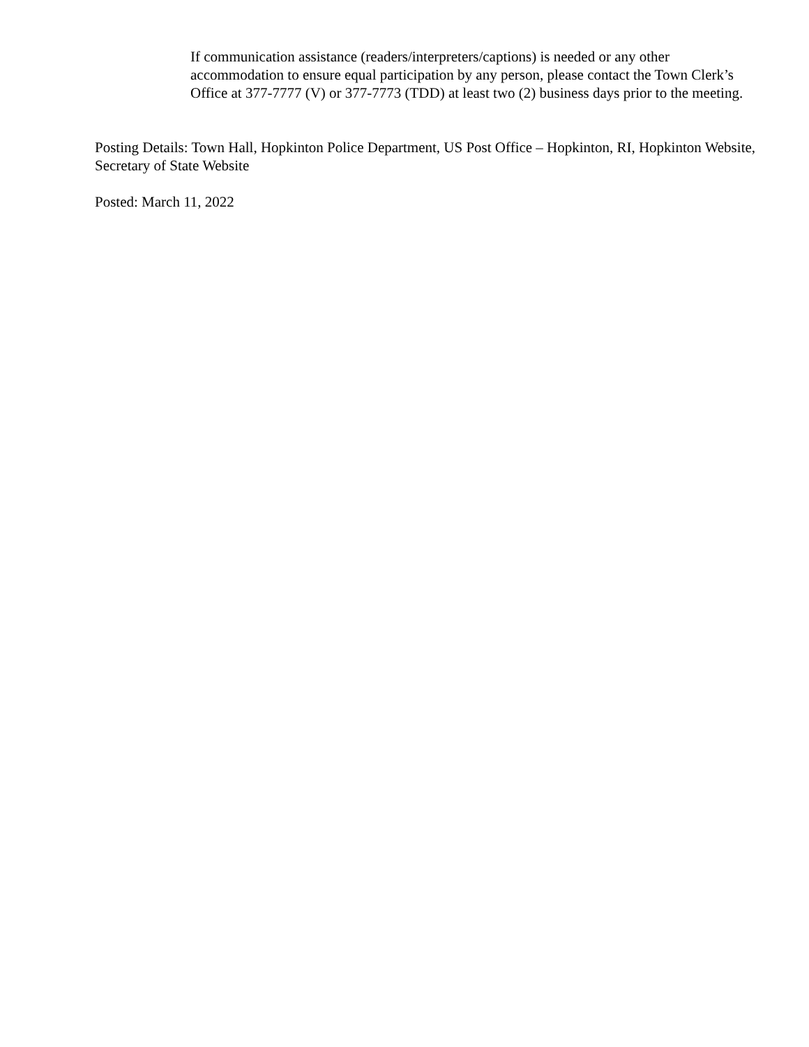If communication assistance (readers/interpreters/captions) is needed or any other accommodation to ensure equal participation by any person, please contact the Town Clerk’s Office at 377-7777 (V) or 377-7773 (TDD) at least two (2) business days prior to the meeting.
Posting Details: Town Hall, Hopkinton Police Department, US Post Office – Hopkinton, RI, Hopkinton Website, Secretary of State Website
Posted: March 11, 2022